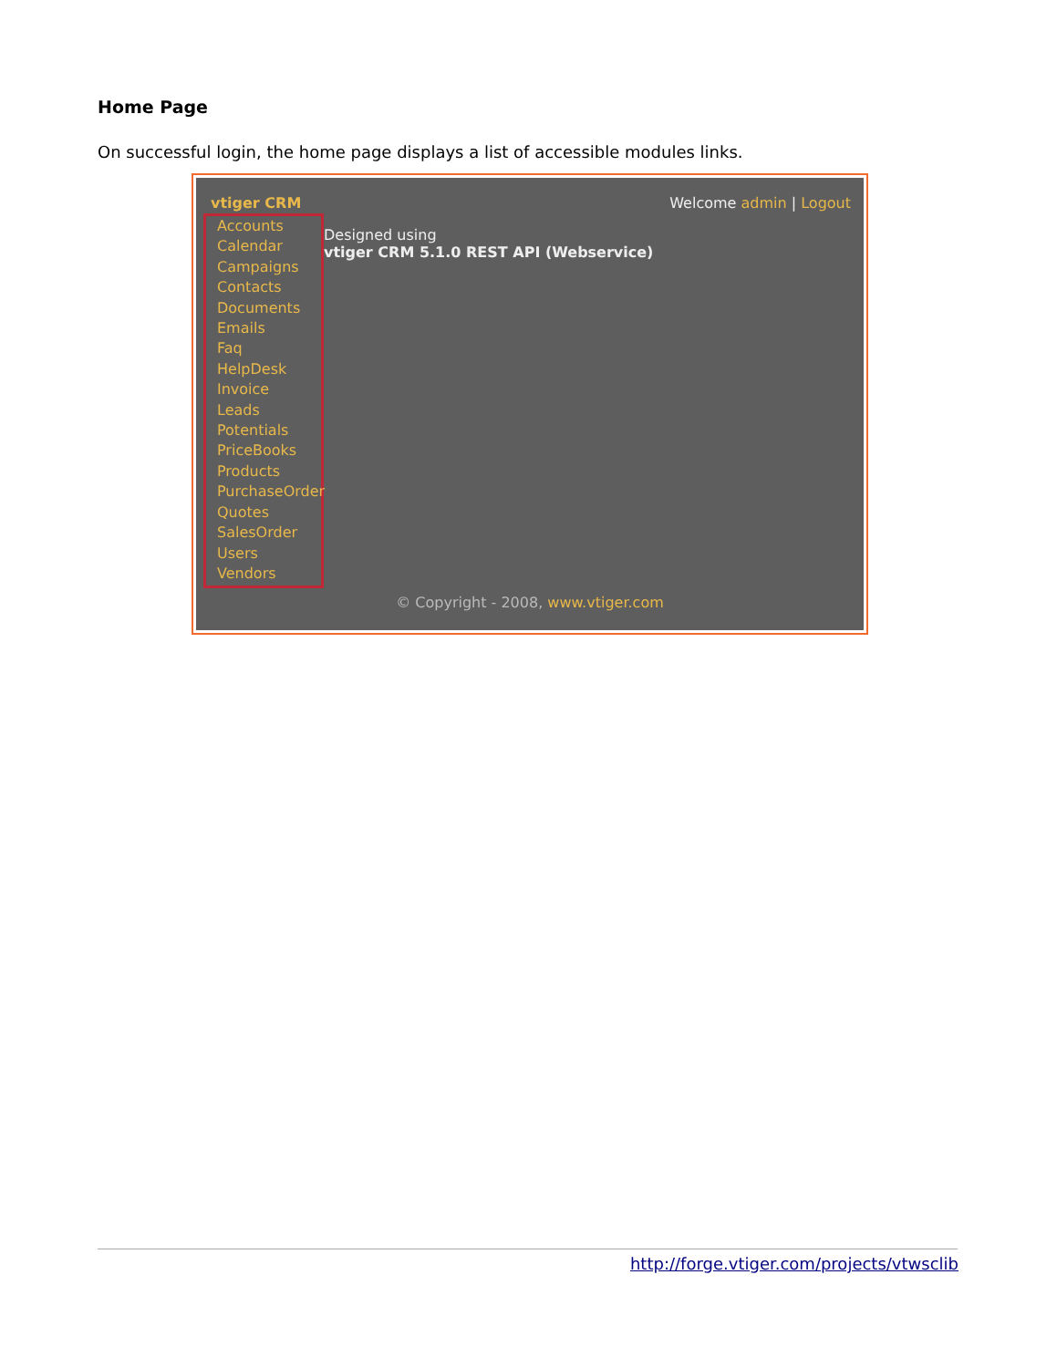Home Page
On successful login, the home page displays a list of accessible modules links.
vtiger CRM Welcome admin | Logout
Accounts
Calendar
Campaigns
Contacts
Documents
Emails
Faq
HelpDesk
Invoice
Leads
Potentials
PriceBooks
Products
PurchaseOrder
Quotes
SalesOrder
Users
Vendors
Designed using
vtiger CRM 5.1.0 REST API (Webservice)
© Copyright - 2008, www.vtiger.com
http://forge.vtiger.com/projects/vtwsclib